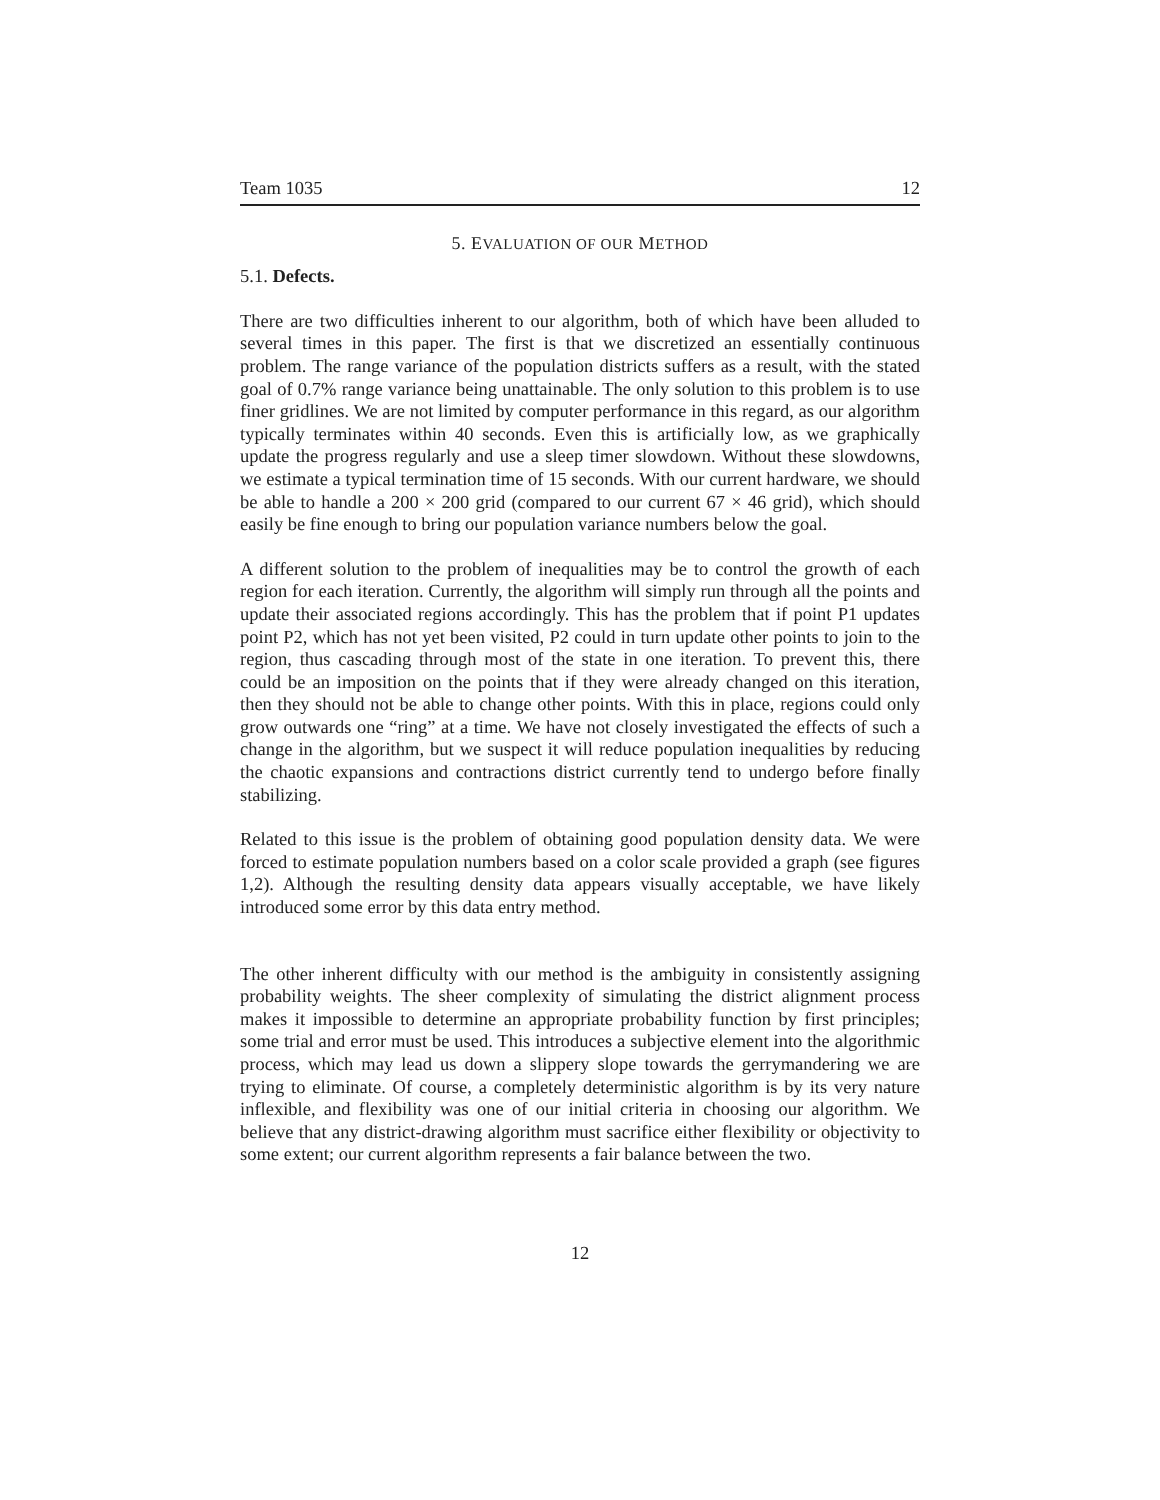Team 1035 12
5. EVALUATION OF OUR METHOD
5.1. Defects.
There are two difficulties inherent to our algorithm, both of which have been alluded to several times in this paper. The first is that we discretized an essentially continuous problem. The range variance of the population districts suffers as a result, with the stated goal of 0.7% range variance being unattainable. The only solution to this problem is to use finer gridlines. We are not limited by computer performance in this regard, as our algorithm typically terminates within 40 seconds. Even this is artificially low, as we graphically update the progress regularly and use a sleep timer slowdown. Without these slowdowns, we estimate a typical termination time of 15 seconds. With our current hardware, we should be able to handle a 200 × 200 grid (compared to our current 67 × 46 grid), which should easily be fine enough to bring our population variance numbers below the goal.
A different solution to the problem of inequalities may be to control the growth of each region for each iteration. Currently, the algorithm will simply run through all the points and update their associated regions accordingly. This has the problem that if point P1 updates point P2, which has not yet been visited, P2 could in turn update other points to join to the region, thus cascading through most of the state in one iteration. To prevent this, there could be an imposition on the points that if they were already changed on this iteration, then they should not be able to change other points. With this in place, regions could only grow outwards one “ring” at a time. We have not closely investigated the effects of such a change in the algorithm, but we suspect it will reduce population inequalities by reducing the chaotic expansions and contractions district currently tend to undergo before finally stabilizing.
Related to this issue is the problem of obtaining good population density data. We were forced to estimate population numbers based on a color scale provided a graph (see figures 1,2). Although the resulting density data appears visually acceptable, we have likely introduced some error by this data entry method.
The other inherent difficulty with our method is the ambiguity in consistently assigning probability weights. The sheer complexity of simulating the district alignment process makes it impossible to determine an appropriate probability function by first principles; some trial and error must be used. This introduces a subjective element into the algorithmic process, which may lead us down a slippery slope towards the gerrymandering we are trying to eliminate. Of course, a completely deterministic algorithm is by its very nature inflexible, and flexibility was one of our initial criteria in choosing our algorithm. We believe that any district-drawing algorithm must sacrifice either flexibility or objectivity to some extent; our current algorithm represents a fair balance between the two.
12